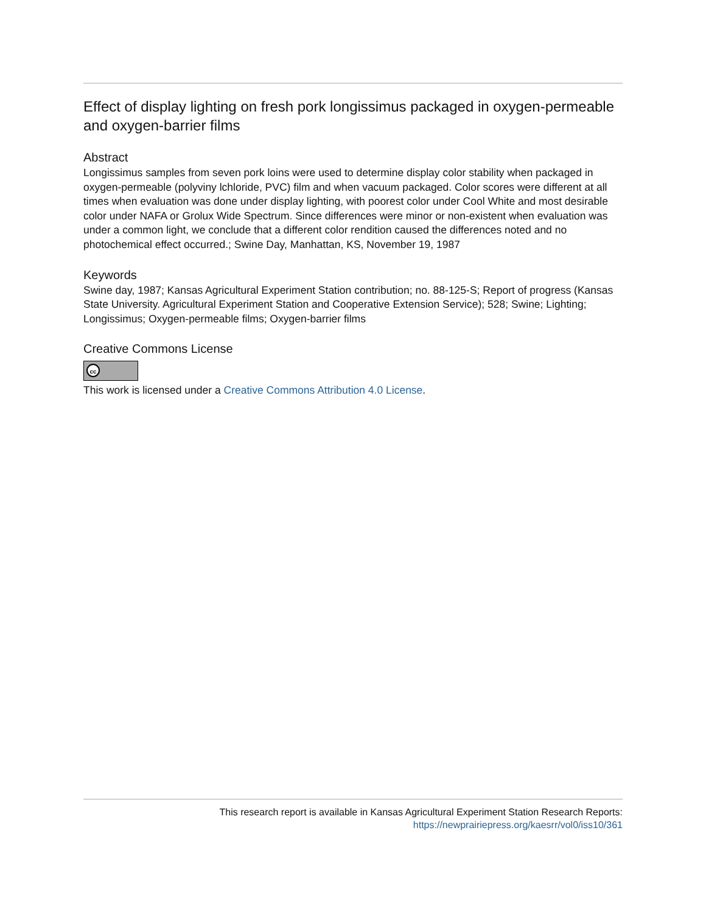Effect of display lighting on fresh pork longissimus packaged in oxygen-permeable and oxygen-barrier films
Abstract
Longissimus samples from seven pork loins were used to determine display color stability when packaged in oxygen-permeable (polyviny lchloride, PVC) film and when vacuum packaged. Color scores were different at all times when evaluation was done under display lighting, with poorest color under Cool White and most desirable color under NAFA or Grolux Wide Spectrum. Since differences were minor or non-existent when evaluation was under a common light, we conclude that a different color rendition caused the differences noted and no photochemical effect occurred.; Swine Day, Manhattan, KS, November 19, 1987
Keywords
Swine day, 1987; Kansas Agricultural Experiment Station contribution; no. 88-125-S; Report of progress (Kansas State University. Agricultural Experiment Station and Cooperative Extension Service); 528; Swine; Lighting; Longissimus; Oxygen-permeable films; Oxygen-barrier films
Creative Commons License
cc
This work is licensed under a Creative Commons Attribution 4.0 License.
This research report is available in Kansas Agricultural Experiment Station Research Reports:
https://newprairiepress.org/kaesrr/vol0/iss10/361